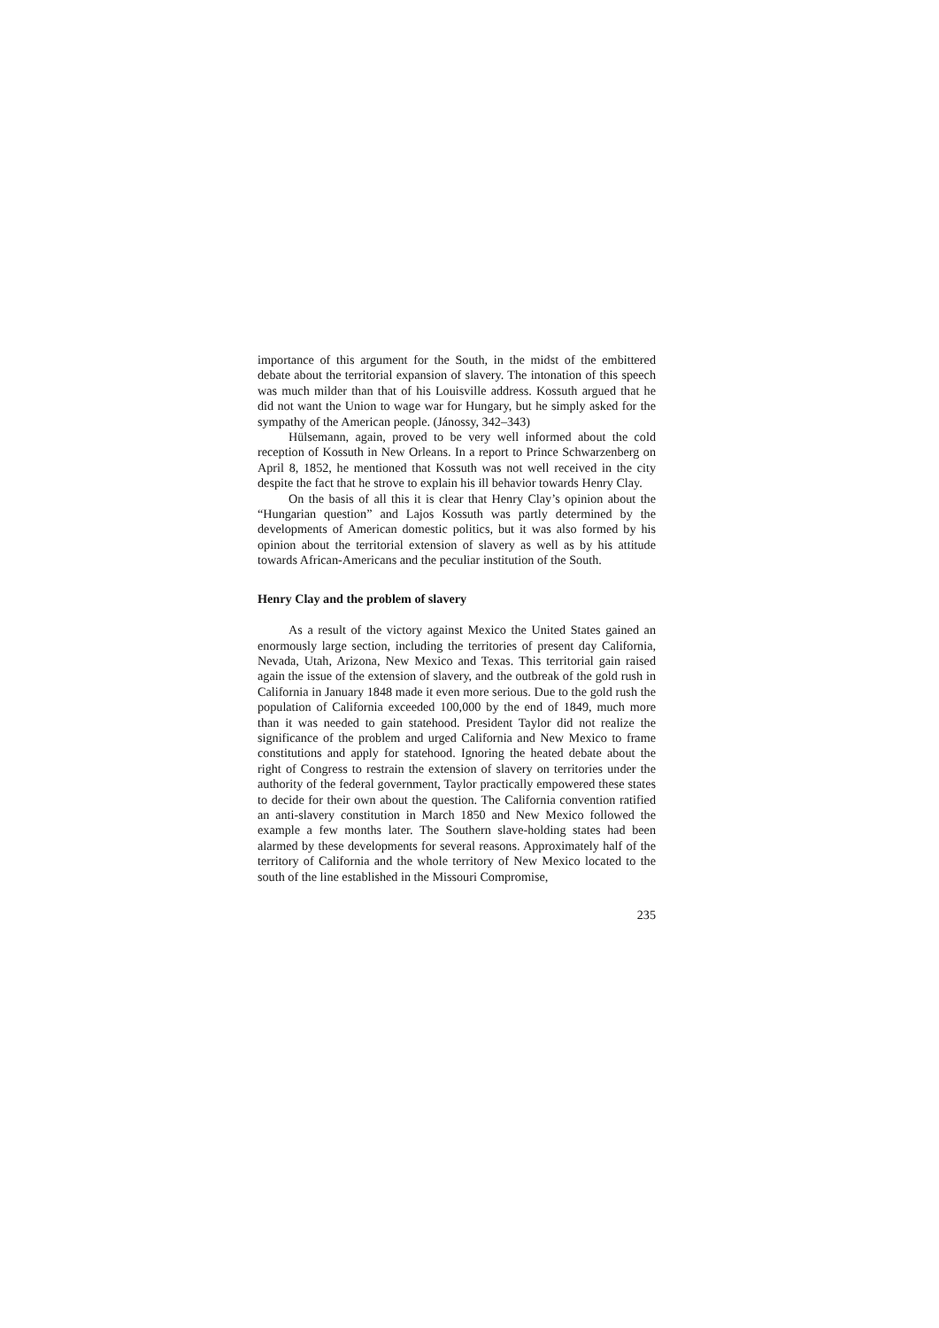importance of this argument for the South, in the midst of the embittered debate about the territorial expansion of slavery. The intonation of this speech was much milder than that of his Louisville address. Kossuth argued that he did not want the Union to wage war for Hungary, but he simply asked for the sympathy of the American people. (Jánossy, 342–343)
Hülsemann, again, proved to be very well informed about the cold reception of Kossuth in New Orleans. In a report to Prince Schwarzenberg on April 8, 1852, he mentioned that Kossuth was not well received in the city despite the fact that he strove to explain his ill behavior towards Henry Clay.
On the basis of all this it is clear that Henry Clay’s opinion about the “Hungarian question” and Lajos Kossuth was partly determined by the developments of American domestic politics, but it was also formed by his opinion about the territorial extension of slavery as well as by his attitude towards African-Americans and the peculiar institution of the South.
Henry Clay and the problem of slavery
As a result of the victory against Mexico the United States gained an enormously large section, including the territories of present day California, Nevada, Utah, Arizona, New Mexico and Texas. This territorial gain raised again the issue of the extension of slavery, and the outbreak of the gold rush in California in January 1848 made it even more serious. Due to the gold rush the population of California exceeded 100,000 by the end of 1849, much more than it was needed to gain statehood. President Taylor did not realize the significance of the problem and urged California and New Mexico to frame constitutions and apply for statehood. Ignoring the heated debate about the right of Congress to restrain the extension of slavery on territories under the authority of the federal government, Taylor practically empowered these states to decide for their own about the question. The California convention ratified an anti-slavery constitution in March 1850 and New Mexico followed the example a few months later. The Southern slave-holding states had been alarmed by these developments for several reasons. Approximately half of the territory of California and the whole territory of New Mexico located to the south of the line established in the Missouri Compromise,
235